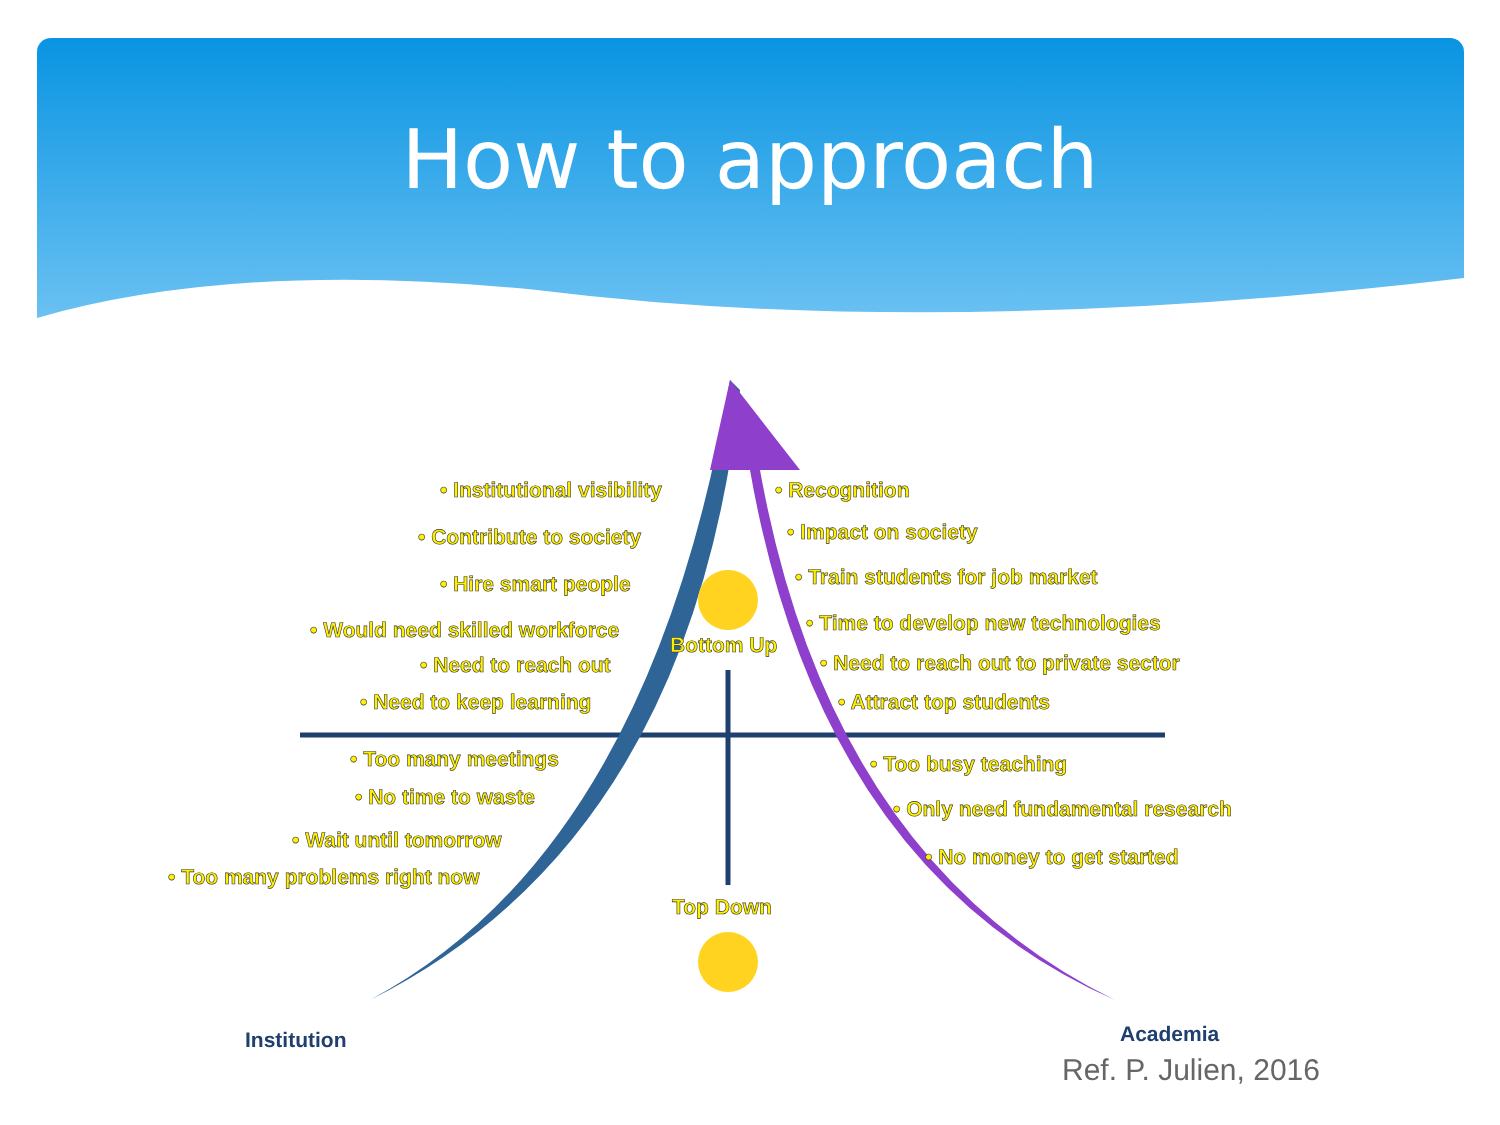How to approach
• Institutional visibility
• Contribute to society
• Hire smart people
• Would need skilled workforce
• Need to reach out
• Need to keep learning
Bottom Up
• Recognition
• Impact on society
• Train students for job market
• Time to develop new technologies
• Need to reach out to private sector
• Attract top students
• Too many meetings
• No time to waste
• Wait until tomorrow
• Too many problems right now
• Too busy teaching
• Only need fundamental research
• No money to get started
Top Down
Institution Academia
Ref. P. Julien, 2016